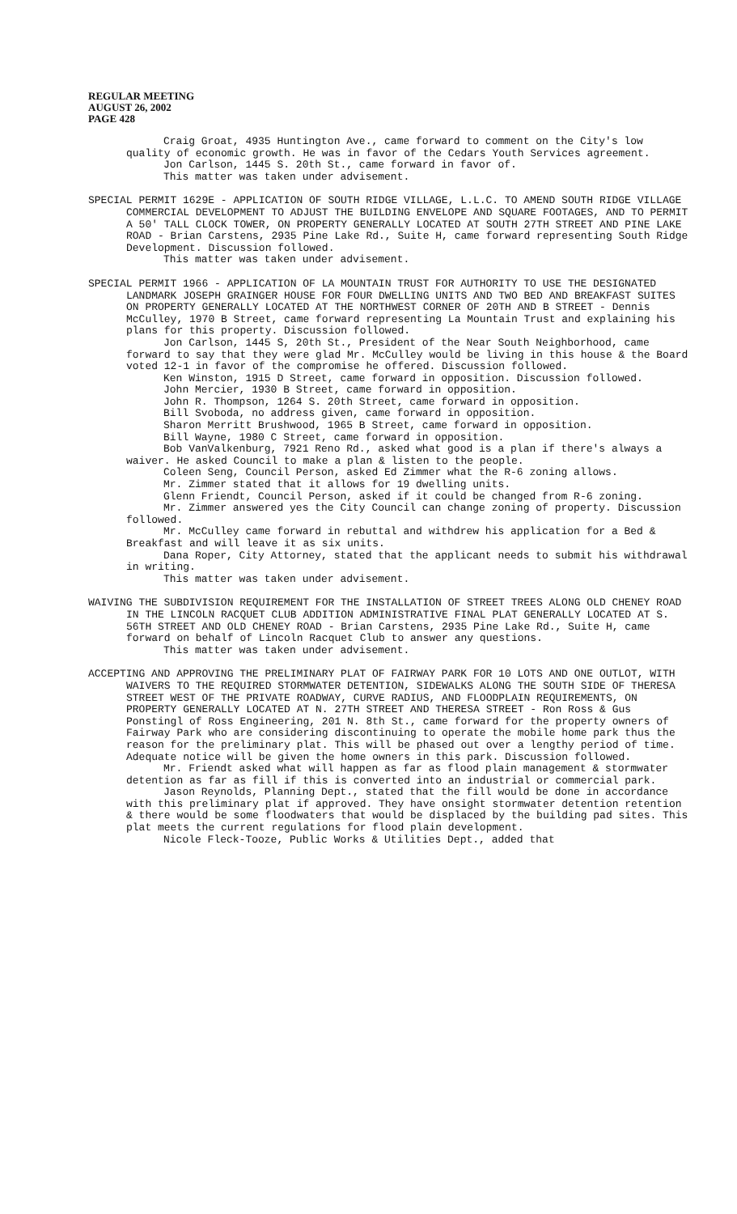REGULAR MEETING
AUGUST 26, 2002
PAGE 428
Craig Groat, 4935 Huntington Ave., came forward to comment on the City's low quality of economic growth. He was in favor of the Cedars Youth Services agreement.
Jon Carlson, 1445 S. 20th St., came forward in favor of.
This matter was taken under advisement.
SPECIAL PERMIT 1629E - APPLICATION OF SOUTH RIDGE VILLAGE, L.L.C. TO AMEND SOUTH RIDGE VILLAGE COMMERCIAL DEVELOPMENT TO ADJUST THE BUILDING ENVELOPE AND SQUARE FOOTAGES, AND TO PERMIT A 50' TALL CLOCK TOWER, ON PROPERTY GENERALLY LOCATED AT SOUTH 27TH STREET AND PINE LAKE ROAD - Brian Carstens, 2935 Pine Lake Rd., Suite H, came forward representing South Ridge Development. Discussion followed.
This matter was taken under advisement.
SPECIAL PERMIT 1966 - APPLICATION OF LA MOUNTAIN TRUST FOR AUTHORITY TO USE THE DESIGNATED LANDMARK JOSEPH GRAINGER HOUSE FOR FOUR DWELLING UNITS AND TWO BED AND BREAKFAST SUITES ON PROPERTY GENERALLY LOCATED AT THE NORTHWEST CORNER OF 20TH AND B STREET - Dennis McCulley, 1970 B Street, came forward representing La Mountain Trust and explaining his plans for this property. Discussion followed.
Jon Carlson, 1445 S, 20th St., President of the Near South Neighborhood, came forward to say that they were glad Mr. McCulley would be living in this house & the Board voted 12-1 in favor of the compromise he offered. Discussion followed.
Ken Winston, 1915 D Street, came forward in opposition. Discussion followed.
John Mercier, 1930 B Street, came forward in opposition.
John R. Thompson, 1264 S. 20th Street, came forward in opposition.
Bill Svoboda, no address given, came forward in opposition.
Sharon Merritt Brushwood, 1965 B Street, came forward in opposition.
Bill Wayne, 1980 C Street, came forward in opposition.
Bob VanValkenburg, 7921 Reno Rd., asked what good is a plan if there's always a waiver. He asked Council to make a plan & listen to the people.
Coleen Seng, Council Person, asked Ed Zimmer what the R-6 zoning allows.
Mr. Zimmer stated that it allows for 19 dwelling units.
Glenn Friendt, Council Person, asked if it could be changed from R-6 zoning.
Mr. Zimmer answered yes the City Council can change zoning of property. Discussion followed.
Mr. McCulley came forward in rebuttal and withdrew his application for a Bed & Breakfast and will leave it as six units.
Dana Roper, City Attorney, stated that the applicant needs to submit his withdrawal in writing.
This matter was taken under advisement.
WAIVING THE SUBDIVISION REQUIREMENT FOR THE INSTALLATION OF STREET TREES ALONG OLD CHENEY ROAD IN THE LINCOLN RACQUET CLUB ADDITION ADMINISTRATIVE FINAL PLAT GENERALLY LOCATED AT S. 56TH STREET AND OLD CHENEY ROAD - Brian Carstens, 2935 Pine Lake Rd., Suite H, came forward on behalf of Lincoln Racquet Club to answer any questions.
This matter was taken under advisement.
ACCEPTING AND APPROVING THE PRELIMINARY PLAT OF FAIRWAY PARK FOR 10 LOTS AND ONE OUTLOT, WITH WAIVERS TO THE REQUIRED STORMWATER DETENTION, SIDEWALKS ALONG THE SOUTH SIDE OF THERESA STREET WEST OF THE PRIVATE ROADWAY, CURVE RADIUS, AND FLOODPLAIN REQUIREMENTS, ON PROPERTY GENERALLY LOCATED AT N. 27TH STREET AND THERESA STREET - Ron Ross & Gus Ponstingl of Ross Engineering, 201 N. 8th St., came forward for the property owners of Fairway Park who are considering discontinuing to operate the mobile home park thus the reason for the preliminary plat. This will be phased out over a lengthy period of time. Adequate notice will be given the home owners in this park. Discussion followed.
Mr. Friendt asked what will happen as far as flood plain management & stormwater detention as far as fill if this is converted into an industrial or commercial park.
Jason Reynolds, Planning Dept., stated that the fill would be done in accordance with this preliminary plat if approved. They have onsight stormwater detention retention & there would be some floodwaters that would be displaced by the building pad sites. This plat meets the current regulations for flood plain development.
Nicole Fleck-Tooze, Public Works & Utilities Dept., added that